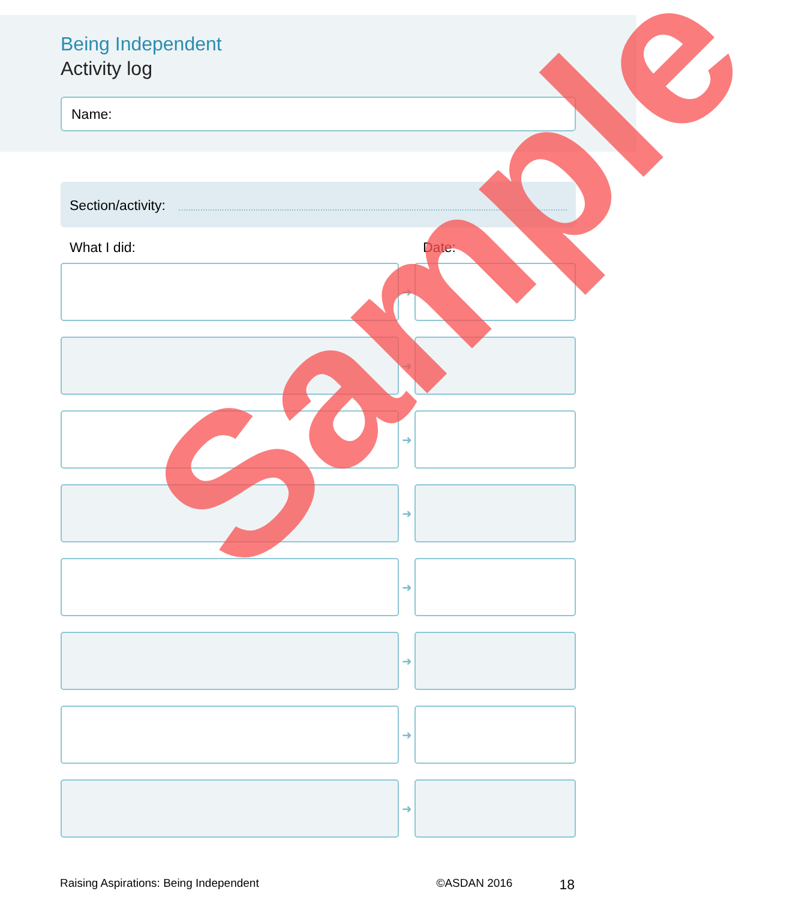Being Independent
Activity log
Name:
Section/activity:
What I did: Date:
➜
➜
➜
➜
➜
➜
➜
➜
Raising Aspirations: Being Independent ©ASDAN 2016 18
Sample